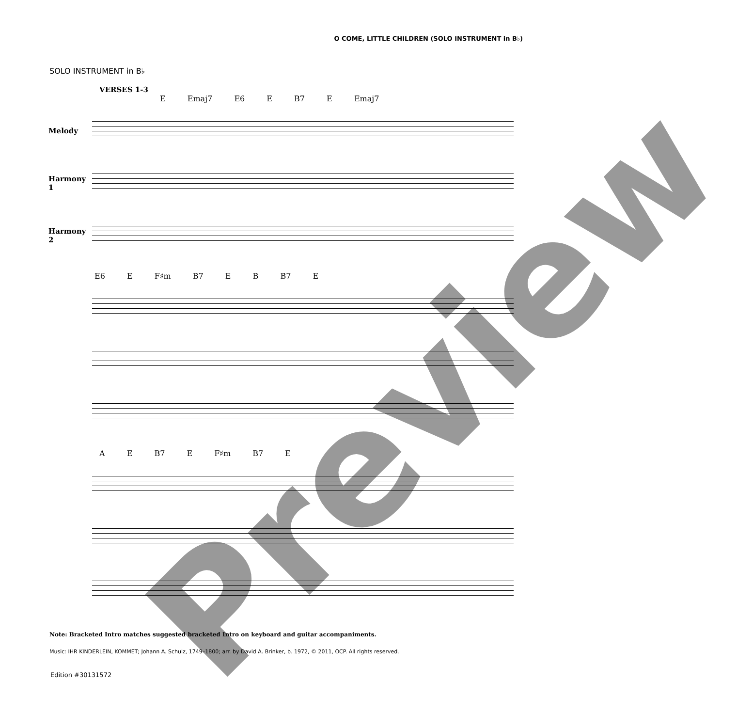O COME, LITTLE CHILDREN (SOLO INSTRUMENT in B♭)
SOLO INSTRUMENT in B♭
VERSES 1-3
E Emaj7 E6 E B7 E Emaj7
Melody
Harmony 1
Harmony 2
E6 E F♯m B7 E B B7 E
A E B7 E F♯m B7 E
Note: Bracketed Intro matches suggested bracketed Intro on keyboard and guitar accompaniments.
Music: IHR KINDERLEIN, KOMMET; Johann A. Schulz, 1749–1800; arr. by David A. Brinker, b. 1972, © 2011, OCP. All rights reserved.
Edition #30131572
Preview